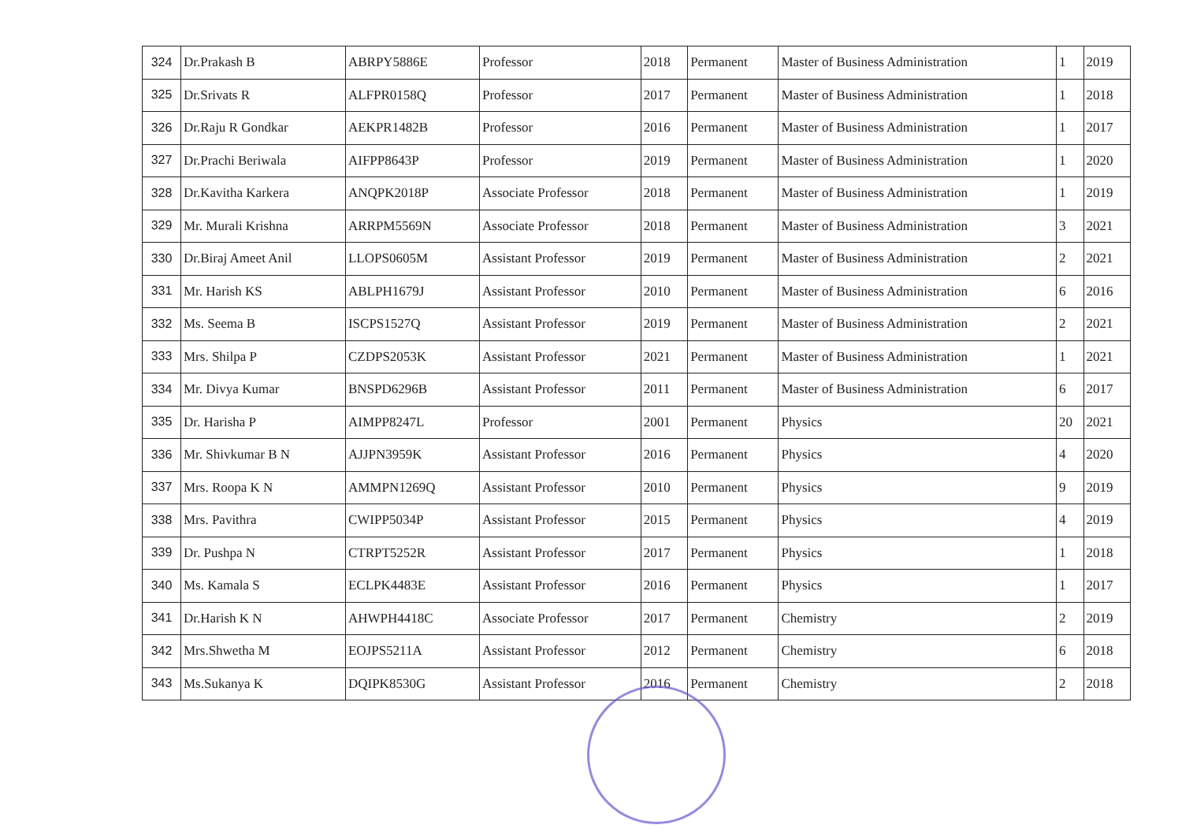| 324 | Dr.Prakash B | ABRPY5886E | Professor | 2018 | Permanent | Master of Business Administration | 1 | 2019 |
| 325 | Dr.Srivats R | ALFPR0158Q | Professor | 2017 | Permanent | Master of Business Administration | 1 | 2018 |
| 326 | Dr.Raju R Gondkar | AEKPR1482B | Professor | 2016 | Permanent | Master of Business Administration | 1 | 2017 |
| 327 | Dr.Prachi Beriwala | AIFPP8643P | Professor | 2019 | Permanent | Master of Business Administration | 1 | 2020 |
| 328 | Dr.Kavitha Karkera | ANQPK2018P | Associate Professor | 2018 | Permanent | Master of Business Administration | 1 | 2019 |
| 329 | Mr. Murali Krishna | ARRPM5569N | Associate Professor | 2018 | Permanent | Master of Business Administration | 3 | 2021 |
| 330 | Dr.Biraj Ameet Anil | LLOPS0605M | Assistant Professor | 2019 | Permanent | Master of Business Administration | 2 | 2021 |
| 331 | Mr. Harish KS | ABLPH1679J | Assistant Professor | 2010 | Permanent | Master of Business Administration | 6 | 2016 |
| 332 | Ms. Seema B | ISCPS1527Q | Assistant Professor | 2019 | Permanent | Master of Business Administration | 2 | 2021 |
| 333 | Mrs. Shilpa P | CZDPS2053K | Assistant Professor | 2021 | Permanent | Master of Business Administration | 1 | 2021 |
| 334 | Mr. Divya Kumar | BNSPD6296B | Assistant Professor | 2011 | Permanent | Master of Business Administration | 6 | 2017 |
| 335 | Dr. Harisha P | AIMPP8247L | Professor | 2001 | Permanent | Physics | 20 | 2021 |
| 336 | Mr. Shivkumar B N | AJJPN3959K | Assistant Professor | 2016 | Permanent | Physics | 4 | 2020 |
| 337 | Mrs. Roopa K N | AMMPN1269Q | Assistant Professor | 2010 | Permanent | Physics | 9 | 2019 |
| 338 | Mrs. Pavithra | CWIPP5034P | Assistant Professor | 2015 | Permanent | Physics | 4 | 2019 |
| 339 | Dr. Pushpa N | CTRPT5252R | Assistant Professor | 2017 | Permanent | Physics | 1 | 2018 |
| 340 | Ms. Kamala S | ECLPK4483E | Assistant Professor | 2016 | Permanent | Physics | 1 | 2017 |
| 341 | Dr.Harish K N | AHWPH4418C | Associate Professor | 2017 | Permanent | Chemistry | 2 | 2019 |
| 342 | Mrs.Shwetha M | EOJPS5211A | Assistant Professor | 2012 | Permanent | Chemistry | 6 | 2018 |
| 343 | Ms.Sukanya K | DQIPK8530G | Assistant Professor | 2016 | Permanent | Chemistry | 2 | 2018 |